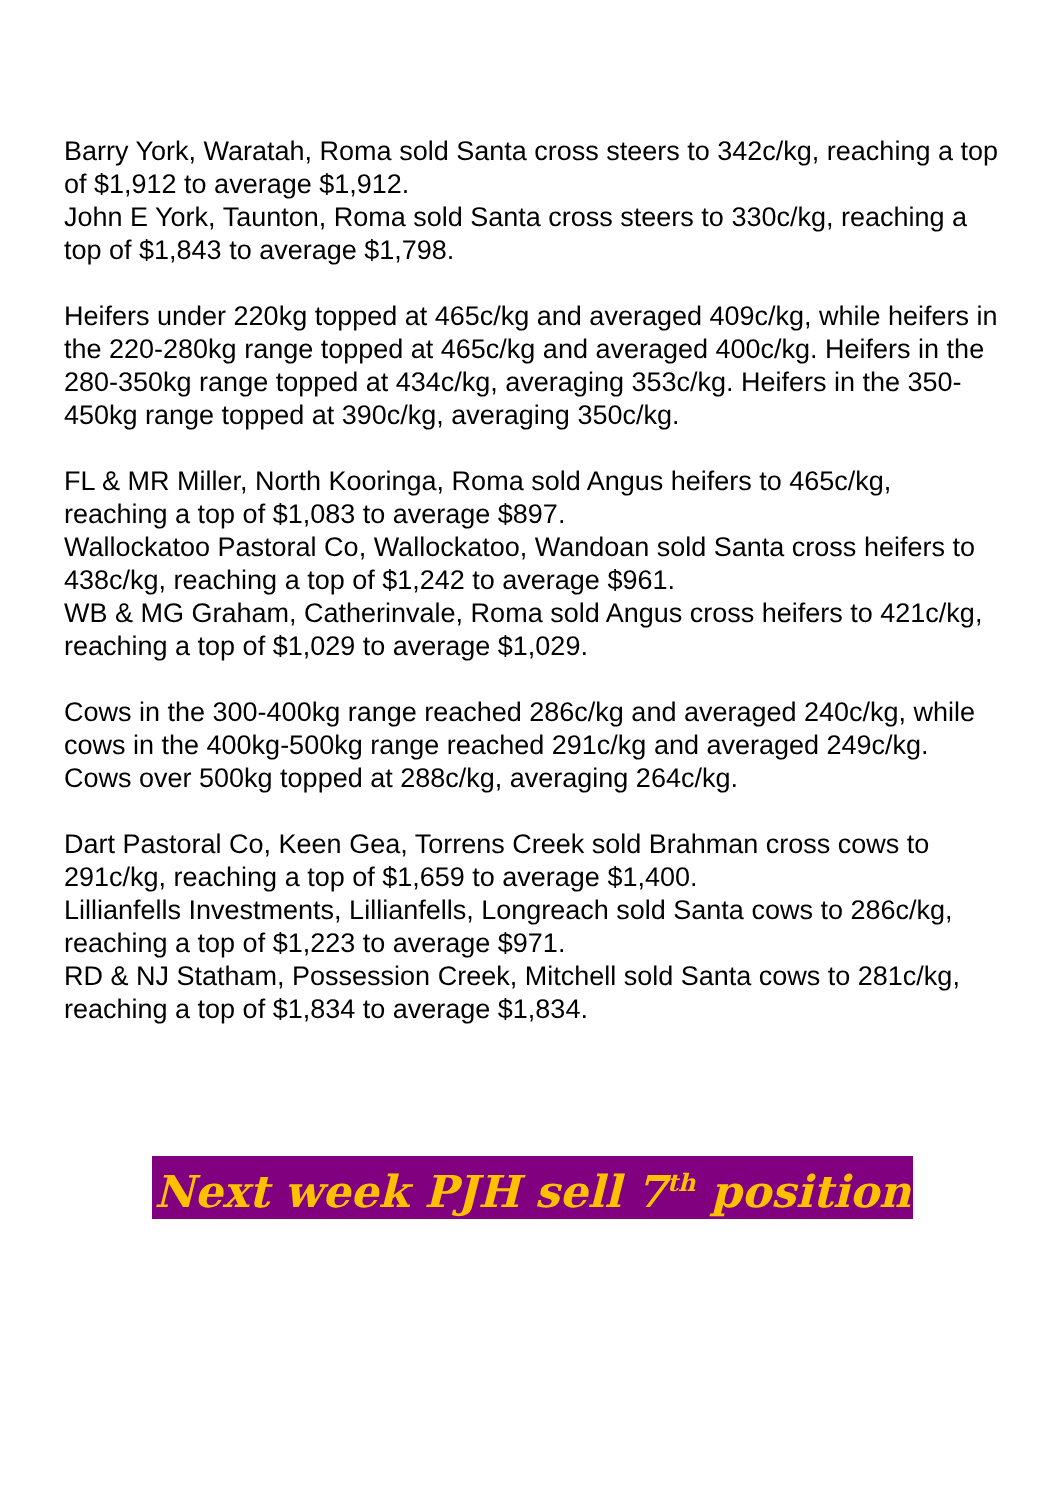Barry York, Waratah, Roma sold Santa cross steers to 342c/kg, reaching a top of $1,912 to average $1,912.
John E York, Taunton, Roma sold Santa cross steers to 330c/kg, reaching a top of $1,843 to average $1,798.
Heifers under 220kg topped at 465c/kg and averaged 409c/kg, while heifers in the 220-280kg range topped at 465c/kg and averaged 400c/kg. Heifers in the 280-350kg range topped at 434c/kg, averaging 353c/kg. Heifers in the 350-450kg range topped at 390c/kg, averaging 350c/kg.
FL & MR Miller, North Kooringa, Roma sold Angus heifers to 465c/kg, reaching a top of $1,083 to average $897.
Wallockatoo Pastoral Co, Wallockatoo, Wandoan sold Santa cross heifers to 438c/kg, reaching a top of $1,242 to average $961.
WB & MG Graham, Catherinvale, Roma sold Angus cross heifers to 421c/kg, reaching a top of $1,029 to average $1,029.
Cows in the 300-400kg range reached 286c/kg and averaged 240c/kg, while cows in the 400kg-500kg range reached 291c/kg and averaged 249c/kg. Cows over 500kg topped at 288c/kg, averaging 264c/kg.
Dart Pastoral Co, Keen Gea, Torrens Creek sold Brahman cross cows to 291c/kg, reaching a top of $1,659 to average $1,400.
Lillianfells Investments, Lillianfells, Longreach sold Santa cows to 286c/kg, reaching a top of $1,223 to average $971.
RD & NJ Statham, Possession Creek, Mitchell sold Santa cows to 281c/kg, reaching a top of $1,834 to average $1,834.
Next week PJH sell 7<sup>th</sup> position